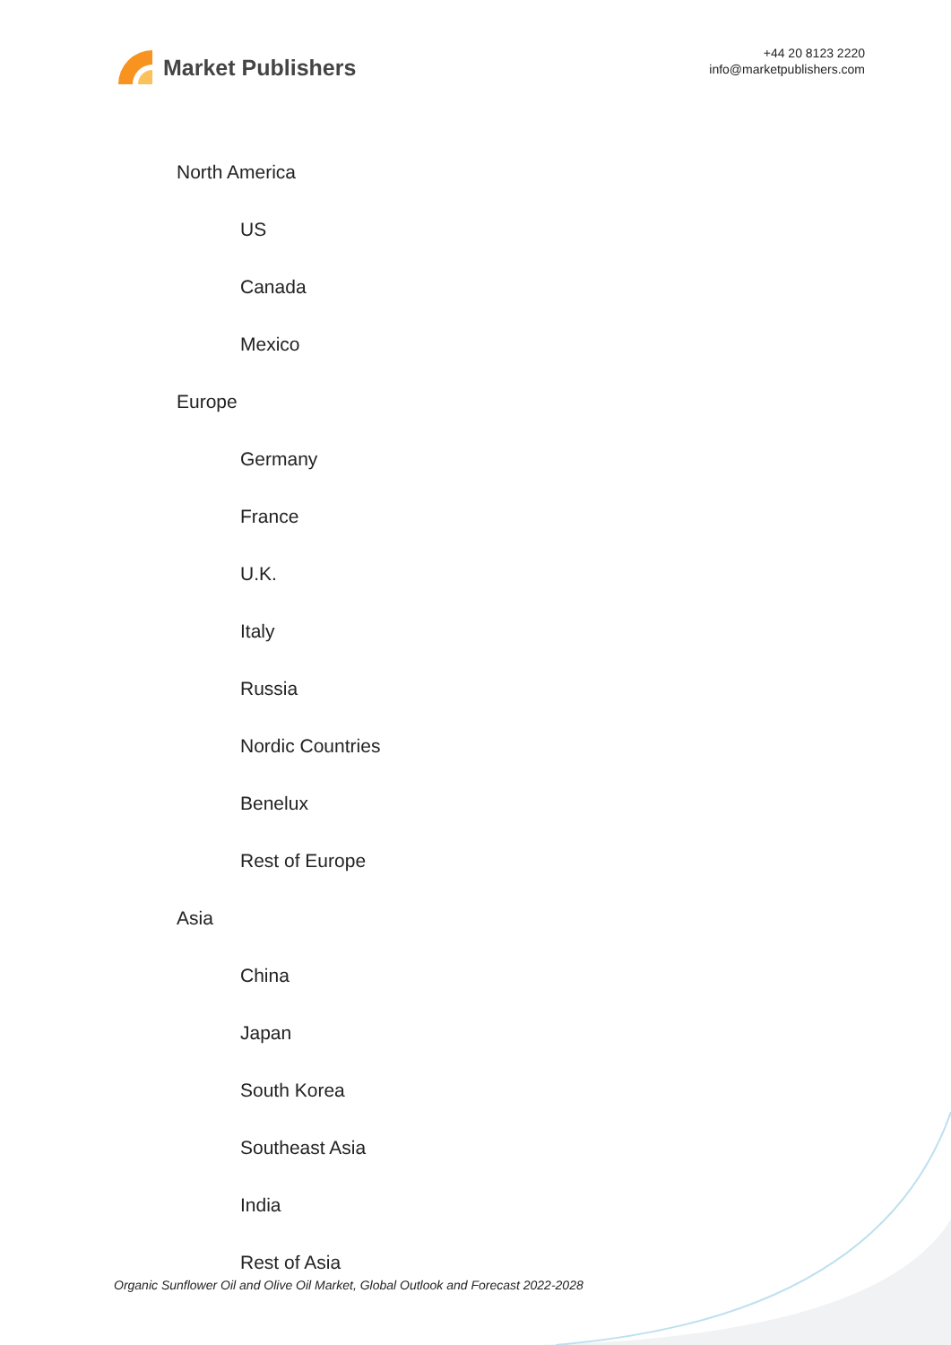Market Publishers
+44 20 8123 2220
info@marketpublishers.com
North America
US
Canada
Mexico
Europe
Germany
France
U.K.
Italy
Russia
Nordic Countries
Benelux
Rest of Europe
Asia
China
Japan
South Korea
Southeast Asia
India
Rest of Asia
Organic Sunflower Oil and Olive Oil Market, Global Outlook and Forecast 2022-2028